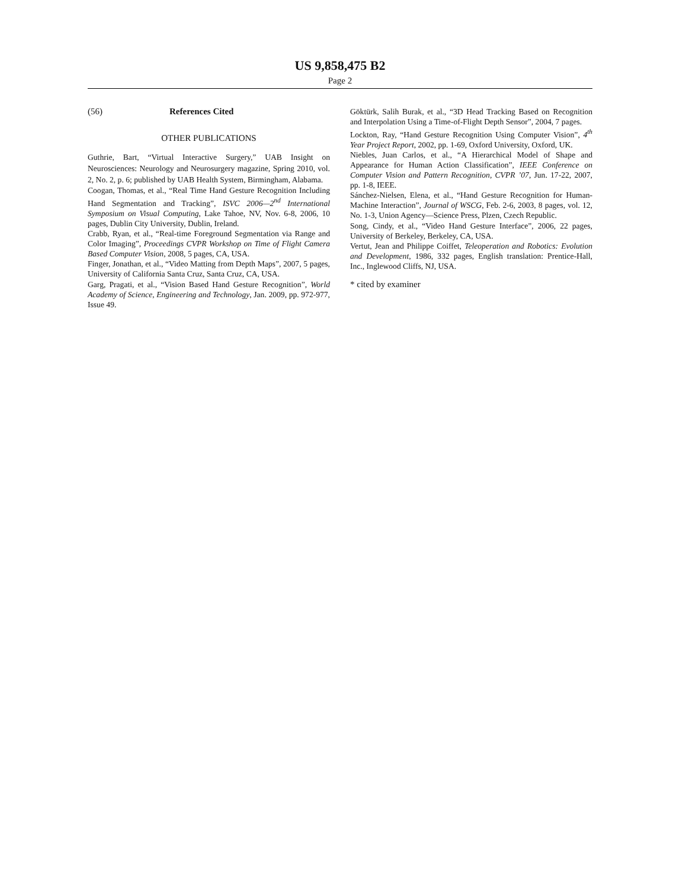US 9,858,475 B2
Page 2
(56) References Cited
OTHER PUBLICATIONS
Guthrie, Bart, “Virtual Interactive Surgery,” UAB Insight on Neurosciences: Neurology and Neurosurgery magazine, Spring 2010, vol. 2, No. 2, p. 6; published by UAB Health System, Birmingham, Alabama.
Coogan, Thomas, et al., “Real Time Hand Gesture Recognition Including Hand Segmentation and Tracking”, ISVC 2006—2<sup>nd</sup> International Symposium on Visual Computing, Lake Tahoe, NV, Nov. 6-8, 2006, 10 pages, Dublin City University, Dublin, Ireland.
Crabb, Ryan, et al., “Real-time Foreground Segmentation via Range and Color Imaging”, Proceedings CVPR Workshop on Time of Flight Camera Based Computer Vision, 2008, 5 pages, CA, USA.
Finger, Jonathan, et al., “Video Matting from Depth Maps”, 2007, 5 pages, University of California Santa Cruz, Santa Cruz, CA, USA.
Garg, Pragati, et al., “Vision Based Hand Gesture Recognition”, World Academy of Science, Engineering and Technology, Jan. 2009, pp. 972-977, Issue 49.
Göktürk, Salih Burak, et al., “3D Head Tracking Based on Recognition and Interpolation Using a Time-of-Flight Depth Sensor”, 2004, 7 pages.
Lockton, Ray, “Hand Gesture Recognition Using Computer Vision”, 4<sup>th</sup> Year Project Report, 2002, pp. 1-69, Oxford University, Oxford, UK.
Niebles, Juan Carlos, et al., “A Hierarchical Model of Shape and Appearance for Human Action Classification”, IEEE Conference on Computer Vision and Pattern Recognition, CVPR ’07, Jun. 17-22, 2007, pp. 1-8, IEEE.
Sánchez-Nielsen, Elena, et al., “Hand Gesture Recognition for Human-Machine Interaction”, Journal of WSCG, Feb. 2-6, 2003, 8 pages, vol. 12, No. 1-3, Union Agency—Science Press, Plzen, Czech Republic.
Song, Cindy, et al., “Video Hand Gesture Interface”, 2006, 22 pages, University of Berkeley, Berkeley, CA, USA.
Vertut, Jean and Philippe Coiffet, Teleoperation and Robotics: Evolution and Development, 1986, 332 pages, English translation: Prentice-Hall, Inc., Inglewood Cliffs, NJ, USA.
* cited by examiner